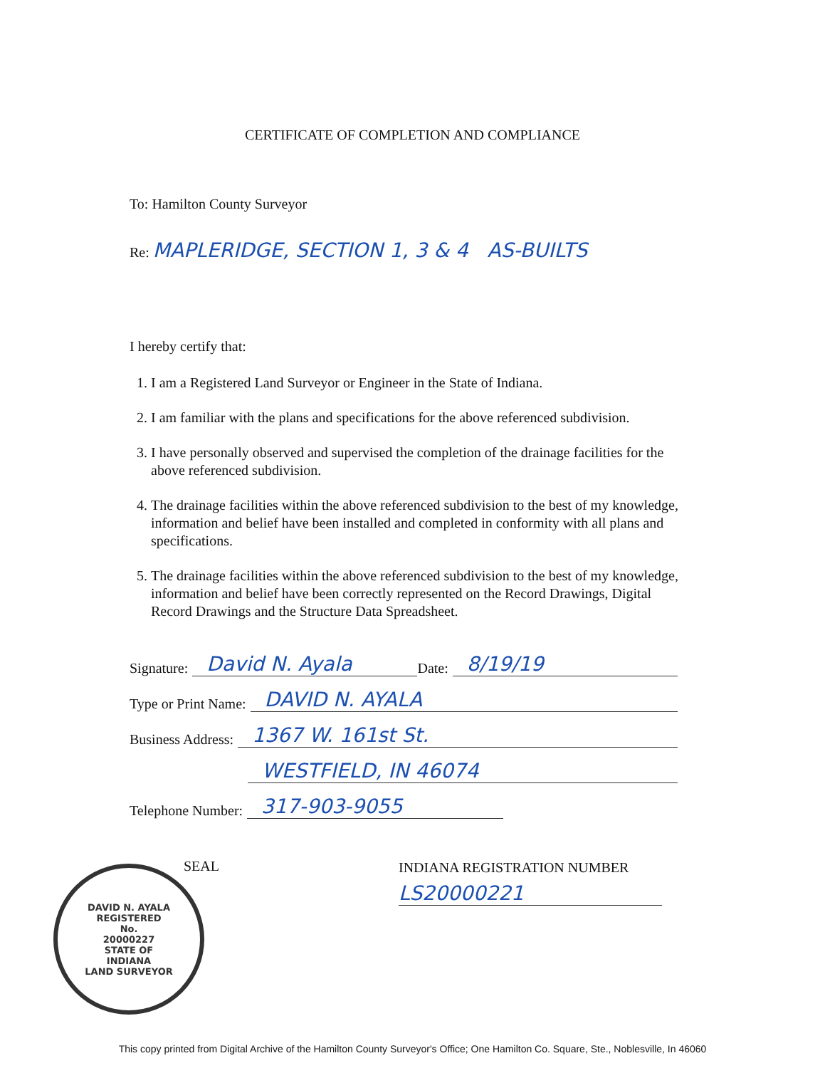CERTIFICATE OF COMPLETION AND COMPLIANCE
To: Hamilton County Surveyor
Re: MAPLERIDGE, SECTION 1, 3 & 4 AS-BUILTS
I hereby certify that:
1. I am a Registered Land Surveyor or Engineer in the State of Indiana.
2. I am familiar with the plans and specifications for the above referenced subdivision.
3. I have personally observed and supervised the completion of the drainage facilities for the above referenced subdivision.
4. The drainage facilities within the above referenced subdivision to the best of my knowledge, information and belief have been installed and completed in conformity with all plans and specifications.
5. The drainage facilities within the above referenced subdivision to the best of my knowledge, information and belief have been correctly represented on the Record Drawings, Digital Record Drawings and the Structure Data Spreadsheet.
Signature: David N. Ayala Date: 8/19/19
Type or Print Name: DAVID N. AYALA
Business Address: 1367 W. 161st St.
WESTFIELD, IN 46074
Telephone Number: 317-903-9055
SEAL
DAVID N. AYALA
REGISTERED
No.
20000227
STATE OF
INDIANA
LAND SURVEYOR
INDIANA REGISTRATION NUMBER
LS20000221
This copy printed from Digital Archive of the Hamilton County Surveyor's Office; One Hamilton Co. Square, Ste., Noblesville, In 46060